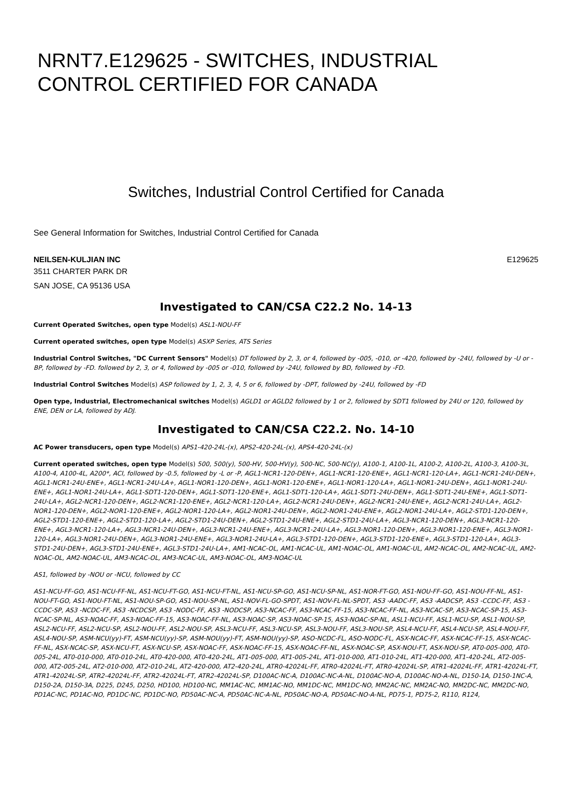NRNT7.E129625 - SWITCHES, INDUSTRIAL CONTROL CERTIFIED FOR CANADA
Switches, Industrial Control Certified for Canada
See General Information for Switches, Industrial Control Certified for Canada
NEILSEN-KULJIAN INC E129625
3511 CHARTER PARK DR
SAN JOSE, CA 95136 USA
Investigated to CAN/CSA C22.2 No. 14-13
Current Operated Switches, open type Model(s) ASL1-NOU-FF
Current operated switches, open type Model(s) ASXP Series, ATS Series
Industrial Control Switches, "DC Current Sensors" Model(s) DT followed by 2, 3, or 4, followed by -005, -010, or -420, followed by -24U, followed by -U or -BP, followed by -FD. followed by 2, 3, or 4, followed by -005 or -010, followed by -24U, followed by BD, followed by -FD.
Industrial Control Switches Model(s) ASP followed by 1, 2, 3, 4, 5 or 6, followed by -DPT, followed by -24U, followed by -FD
Open type, Industrial, Electromechanical switches Model(s) AGLD1 or AGLD2 followed by 1 or 2, followed by SDT1 followed by 24U or 120, followed by ENE, DEN or LA, followed by ADJ.
Investigated to CAN/CSA C22.2. No. 14-10
AC Power transducers, open type Model(s) APS1-420-24L-(x), APS2-420-24L-(x), APS4-420-24L-(x)
Current operated switches, open type Model(s) 500, 500(y), 500-HV, 500-HV(y), 500-NC, 500-NC(y), A100-1, A100-1L, A100-2, A100-2L, A100-3, A100-3L, A100-4, A100-4L, A200*, ACI, followed by -0.5, followed by -L or -P, AGL1-NCR1-120-DEN+, AGL1-NCR1-120-ENE+, AGL1-NCR1-120-LA+, AGL1-NCR1-24U-DEN+, AGL1-NCR1-24U-ENE+, AGL1-NCR1-24U-LA+, AGL1-NOR1-120-DEN+, AGL1-NOR1-120-ENE+, AGL1-NOR1-120-LA+, AGL1-NOR1-24U-DEN+, AGL1-NOR1-24U-ENE+, AGL1-NOR1-24U-LA+, AGL1-SDT1-120-DEN+, AGL1-SDT1-120-ENE+, AGL1-SDT1-120-LA+, AGL1-SDT1-24U-DEN+, AGL1-SDT1-24U-ENE+, AGL1-SDT1-24U-LA+, AGL2-NCR1-120-DEN+, AGL2-NCR1-120-ENE+, AGL2-NCR1-120-LA+, AGL2-NCR1-24U-DEN+, AGL2-NCR1-24U-ENE+, AGL2-NCR1-24U-LA+, AGL2-NOR1-120-DEN+, AGL2-NOR1-120-ENE+, AGL2-NOR1-120-LA+, AGL2-NOR1-24U-DEN+, AGL2-NOR1-24U-ENE+, AGL2-NOR1-24U-LA+, AGL2-STD1-120-DEN+, AGL2-STD1-120-ENE+, AGL2-STD1-120-LA+, AGL2-STD1-24U-DEN+, AGL2-STD1-24U-ENE+, AGL2-STD1-24U-LA+, AGL3-NCR1-120-DEN+, AGL3-NCR1-120-ENE+, AGL3-NCR1-120-LA+, AGL3-NCR1-24U-DEN+, AGL3-NCR1-24U-ENE+, AGL3-NCR1-24U-LA+, AGL3-NOR1-120-DEN+, AGL3-NOR1-120-ENE+, AGL3-NOR1-120-LA+, AGL3-NOR1-24U-DEN+, AGL3-NOR1-24U-ENE+, AGL3-NOR1-24U-LA+, AGL3-STD1-120-DEN+, AGL3-STD1-120-ENE+, AGL3-STD1-120-LA+, AGL3-STD1-24U-DEN+, AGL3-STD1-24U-ENE+, AGL3-STD1-24U-LA+, AM1-NCAC-OL, AM1-NCAC-UL, AM1-NOAC-OL, AM1-NOAC-UL, AM2-NCAC-OL, AM2-NCAC-UL, AM2-NOAC-OL, AM2-NOAC-UL, AM3-NCAC-OL, AM3-NCAC-UL, AM3-NOAC-OL, AM3-NOAC-UL
AS1, followed by -NOU or -NCU, followed by CC
AS1-NCU-FF-GO, AS1-NCU-FF-NL, AS1-NCU-FT-GO, AS1-NCU-FT-NL, AS1-NCU-SP-GO, AS1-NCU-SP-NL, AS1-NOR-FT-GO, AS1-NOU-FF-GO, AS1-NOU-FF-NL, AS1-NOU-FT-GO, AS1-NOU-FT-NL, AS1-NOU-SP-GO, AS1-NOU-SP-NL, AS1-NOV-FL-GO-SPDT, AS1-NOV-FL-NL-SPDT, AS3 -AADC-FF, AS3 -AADCSP, AS3 -CCDC-FF, AS3 -CCDC-SP, AS3 -NCDC-FF, AS3 -NCDCSP, AS3 -NODC-FF, AS3 -NODCSP, AS3-NCAC-FF, AS3-NCAC-FF-15, AS3-NCAC-FF-NL, AS3-NCAC-SP, AS3-NCAC-SP-15, AS3-NCAC-SP-NL, AS3-NOAC-FF, AS3-NOAC-FF-15, AS3-NOAC-FF-NL, AS3-NOAC-SP, AS3-NOAC-SP-15, AS3-NOAC-SP-NL, ASL1-NCU-FF, ASL1-NCU-SP, ASL1-NOU-SP, ASL2-NCU-FF, ASL2-NCU-SP, ASL2-NOU-FF, ASL2-NOU-SP, ASL3-NCU-FF, ASL3-NCU-SP, ASL3-NOU-FF, ASL3-NOU-SP, ASL4-NCU-FF, ASL4-NCU-SP, ASL4-NOU-FF, ASL4-NOU-SP, ASM-NCU(yy)-FT, ASM-NCU(yy)-SP, ASM-NOU(yy)-FT, ASM-NOU(yy)-SP, ASO-NCDC-FL, ASO-NODC-FL, ASX-NCAC-FF, ASX-NCAC-FF-15, ASX-NCAC-FF-NL, ASX-NCAC-SP, ASX-NCU-FT, ASX-NCU-SP, ASX-NOAC-FF, ASX-NOAC-FF-15, ASX-NOAC-FF-NL, ASX-NOAC-SP, ASX-NOU-FT, ASX-NOU-SP, AT0-005-000, AT0-005-24L, AT0-010-000, AT0-010-24L, AT0-420-000, AT0-420-24L, AT1-005-000, AT1-005-24L, AT1-010-000, AT1-010-24L, AT1-420-000, AT1-420-24L, AT2-005-000, AT2-005-24L, AT2-010-000, AT2-010-24L, AT2-420-000, AT2-420-24L, ATR0-42024L-FF, ATR0-42024L-FT, ATR0-42024L-SP, ATR1-42024L-FF, ATR1-42024L-FT, ATR1-42024L-SP, ATR2-42024L-FF, ATR2-42024L-FT, ATR2-42024L-SP, D100AC-NC-A, D100AC-NC-A-NL, D100AC-NO-A, D100AC-NO-A-NL, D150-1A, D150-1NC-A, D150-2A, D150-3A, D225, D245, D250, HD100, HD100-NC, MM1AC-NC, MM1AC-NO, MM1DC-NC, MM1DC-NO, MM2AC-NC, MM2AC-NO, MM2DC-NC, MM2DC-NO, PD1AC-NC, PD1AC-NO, PD1DC-NC, PD1DC-NO, PD50AC-NC-A, PD50AC-NC-A-NL, PD50AC-NO-A, PD50AC-NO-A-NL, PD75-1, PD75-2, R110, R124,